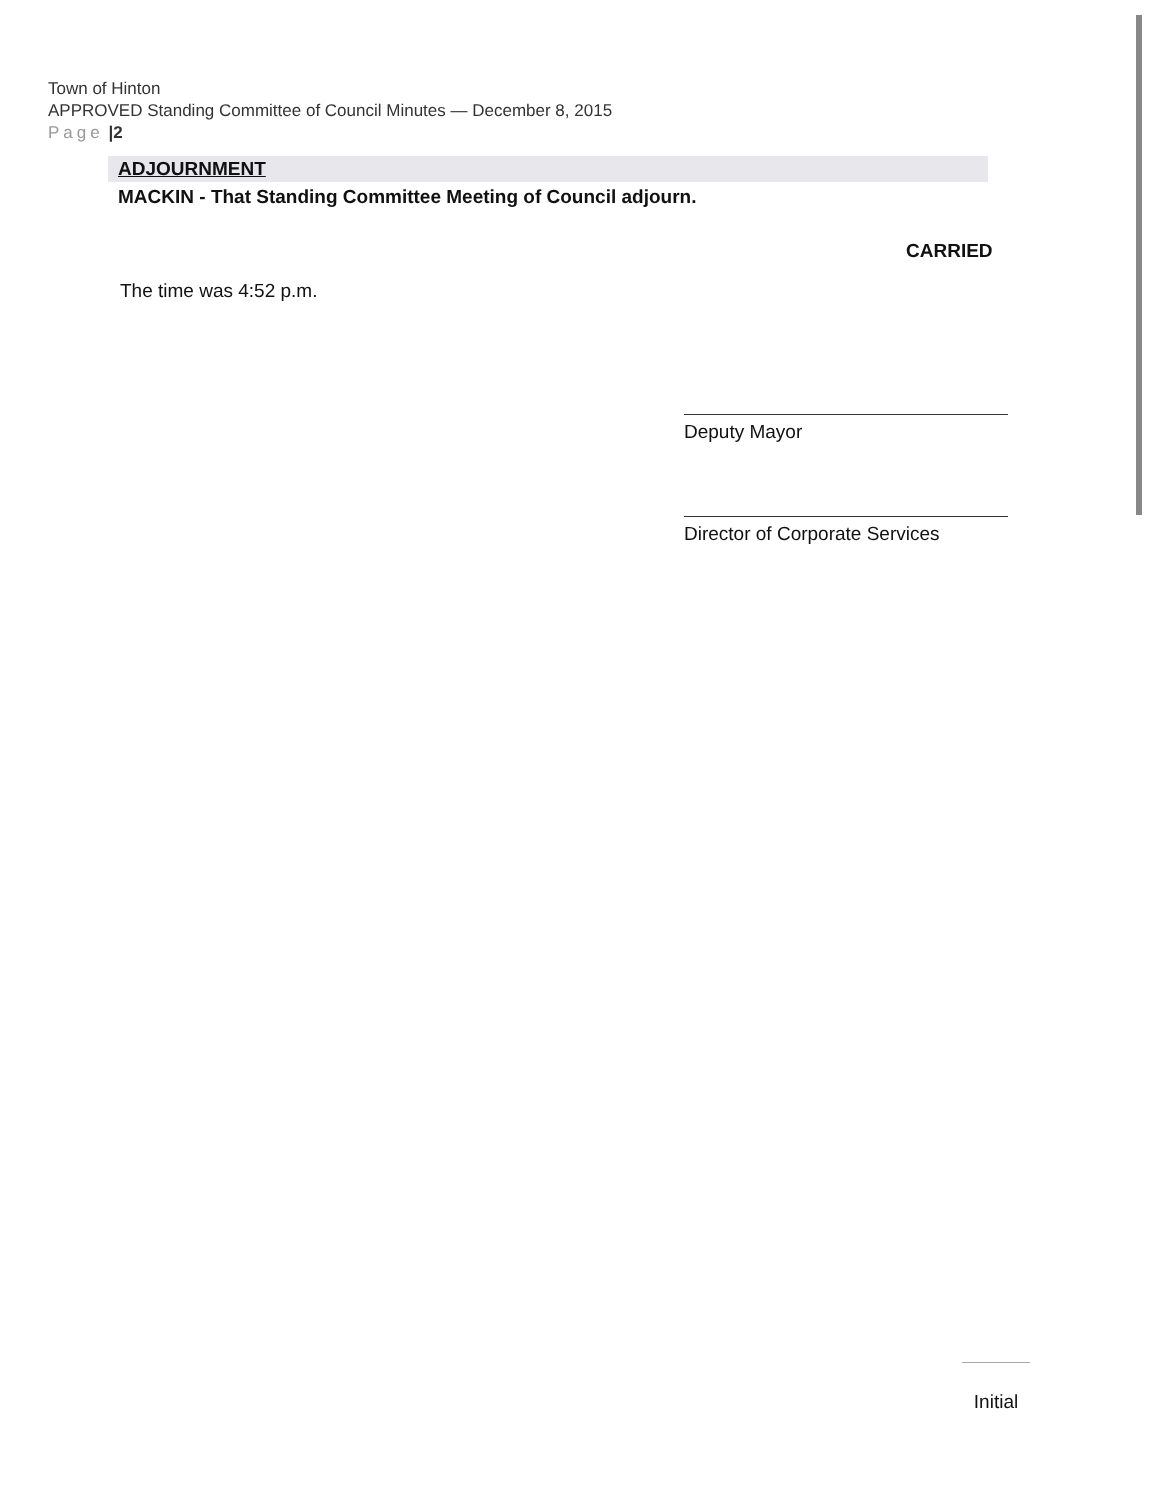Town of Hinton
APPROVED Standing Committee of Council Minutes — December 8, 2015
Page |2
ADJOURNMENT
MACKIN - That Standing Committee Meeting of Council adjourn.
CARRIED
The time was 4:52 p.m.
Deputy Mayor
Director of Corporate Services
Initial